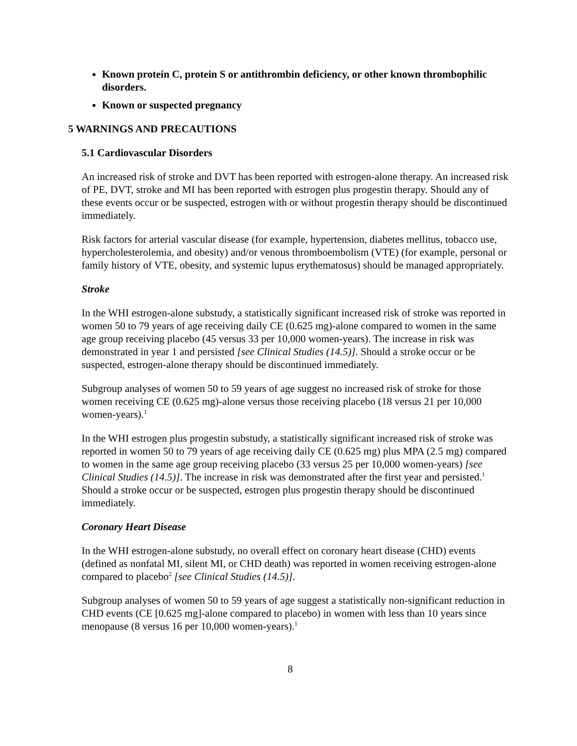Known protein C, protein S or antithrombin deficiency, or other known thrombophilic disorders.
Known or suspected pregnancy
5 WARNINGS AND PRECAUTIONS
5.1 Cardiovascular Disorders
An increased risk of stroke and DVT has been reported with estrogen-alone therapy. An increased risk of PE, DVT, stroke and MI has been reported with estrogen plus progestin therapy. Should any of these events occur or be suspected, estrogen with or without progestin therapy should be discontinued immediately.
Risk factors for arterial vascular disease (for example, hypertension, diabetes mellitus, tobacco use, hypercholesterolemia, and obesity) and/or venous thromboembolism (VTE) (for example, personal or family history of VTE, obesity, and systemic lupus erythematosus) should be managed appropriately.
Stroke
In the WHI estrogen-alone substudy, a statistically significant increased risk of stroke was reported in women 50 to 79 years of age receiving daily CE (0.625 mg)-alone compared to women in the same age group receiving placebo (45 versus 33 per 10,000 women-years). The increase in risk was demonstrated in year 1 and persisted [see Clinical Studies (14.5)]. Should a stroke occur or be suspected, estrogen-alone therapy should be discontinued immediately.
Subgroup analyses of women 50 to 59 years of age suggest no increased risk of stroke for those women receiving CE (0.625 mg)-alone versus those receiving placebo (18 versus 21 per 10,000 women-years).<sup>1</sup>
In the WHI estrogen plus progestin substudy, a statistically significant increased risk of stroke was reported in women 50 to 79 years of age receiving daily CE (0.625 mg) plus MPA (2.5 mg) compared to women in the same age group receiving placebo (33 versus 25 per 10,000 women-years) [see Clinical Studies (14.5)]. The increase in risk was demonstrated after the first year and persisted.<sup>1</sup> Should a stroke occur or be suspected, estrogen plus progestin therapy should be discontinued immediately.
Coronary Heart Disease
In the WHI estrogen-alone substudy, no overall effect on coronary heart disease (CHD) events (defined as nonfatal MI, silent MI, or CHD death) was reported in women receiving estrogen-alone compared to placebo<sup>2</sup> [see Clinical Studies (14.5)].
Subgroup analyses of women 50 to 59 years of age suggest a statistically non-significant reduction in CHD events (CE [0.625 mg]-alone compared to placebo) in women with less than 10 years since menopause (8 versus 16 per 10,000 women-years).<sup>1</sup>
8